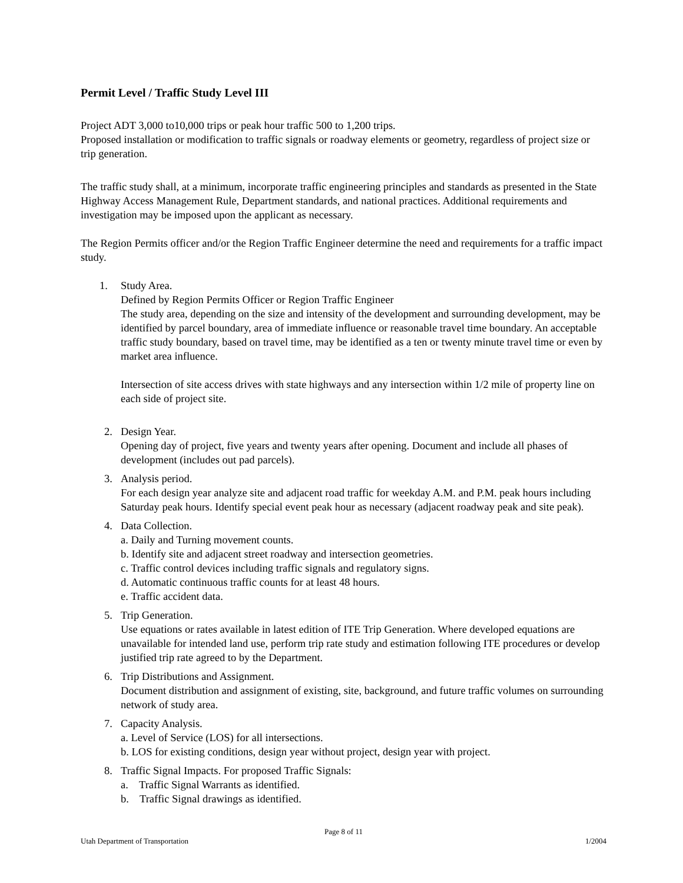Permit Level / Traffic Study Level III
Project ADT 3,000 to10,000 trips or peak hour traffic 500 to 1,200 trips.
Proposed installation or modification to traffic signals or roadway elements or geometry, regardless of project size or trip generation.
The traffic study shall, at a minimum, incorporate traffic engineering principles and standards as presented in the State Highway Access Management Rule, Department standards, and national practices. Additional requirements and investigation may be imposed upon the applicant as necessary.
The Region Permits officer and/or the Region Traffic Engineer determine the need and requirements for a traffic impact study.
1. Study Area.
Defined by Region Permits Officer or Region Traffic Engineer
The study area, depending on the size and intensity of the development and surrounding development, may be identified by parcel boundary, area of immediate influence or reasonable travel time boundary. An acceptable traffic study boundary, based on travel time, may be identified as a ten or twenty minute travel time or even by market area influence.
Intersection of site access drives with state highways and any intersection within 1/2 mile of property line on each side of project site.
2. Design Year.
Opening day of project, five years and twenty years after opening. Document and include all phases of development (includes out pad parcels).
3. Analysis period.
For each design year analyze site and adjacent road traffic for weekday A.M. and P.M. peak hours including Saturday peak hours. Identify special event peak hour as necessary (adjacent roadway peak and site peak).
4. Data Collection.
a. Daily and Turning movement counts.
b. Identify site and adjacent street roadway and intersection geometries.
c. Traffic control devices including traffic signals and regulatory signs.
d. Automatic continuous traffic counts for at least 48 hours.
e. Traffic accident data.
5. Trip Generation.
Use equations or rates available in latest edition of ITE Trip Generation. Where developed equations are unavailable for intended land use, perform trip rate study and estimation following ITE procedures or develop justified trip rate agreed to by the Department.
6. Trip Distributions and Assignment.
Document distribution and assignment of existing, site, background, and future traffic volumes on surrounding network of study area.
7. Capacity Analysis.
a. Level of Service (LOS) for all intersections.
b. LOS for existing conditions, design year without project, design year with project.
8. Traffic Signal Impacts. For proposed Traffic Signals:
a. Traffic Signal Warrants as identified.
b. Traffic Signal drawings as identified.
Page 8 of 11
Utah Department of Transportation 1/2004